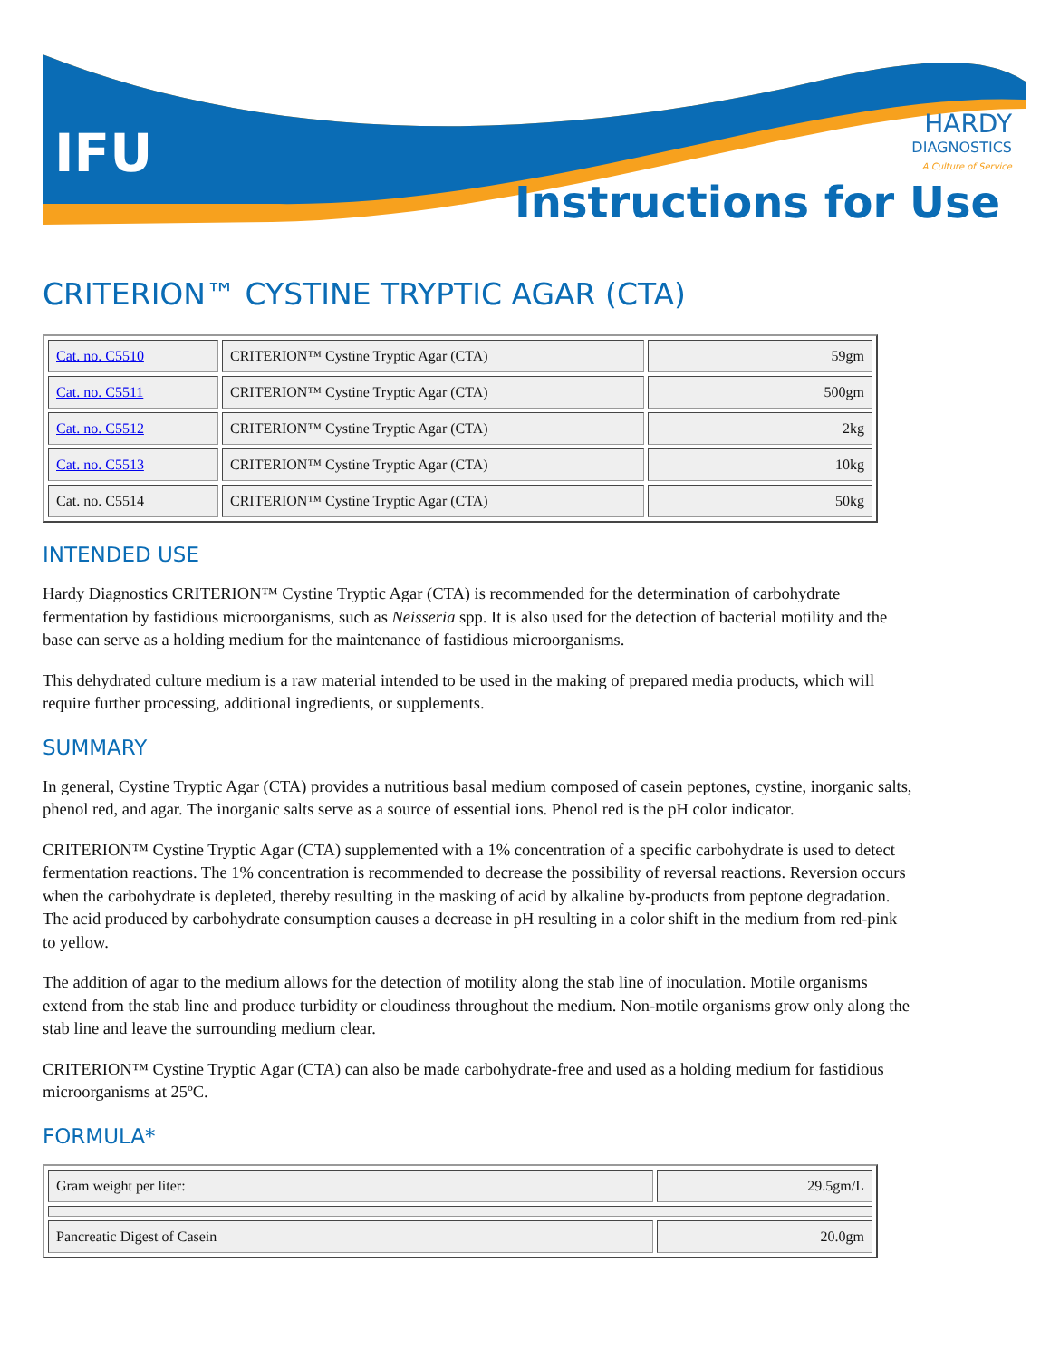IFU
HARDY
DIAGNOSTICS
A Culture of Service
Instructions for Use
CRITERION™ CYSTINE TRYPTIC AGAR (CTA)
| Cat. no. C5510 | CRITERION™ Cystine Tryptic Agar (CTA) | 59gm |
| Cat. no. C5511 | CRITERION™ Cystine Tryptic Agar (CTA) | 500gm |
| Cat. no. C5512 | CRITERION™ Cystine Tryptic Agar (CTA) | 2kg |
| Cat. no. C5513 | CRITERION™ Cystine Tryptic Agar (CTA) | 10kg |
| Cat. no. C5514 | CRITERION™ Cystine Tryptic Agar (CTA) | 50kg |
INTENDED USE
Hardy Diagnostics CRITERION™ Cystine Tryptic Agar (CTA) is recommended for the determination of carbohydrate fermentation by fastidious microorganisms, such as Neisseria spp. It is also used for the detection of bacterial motility and the base can serve as a holding medium for the maintenance of fastidious microorganisms.
This dehydrated culture medium is a raw material intended to be used in the making of prepared media products, which will require further processing, additional ingredients, or supplements.
SUMMARY
In general, Cystine Tryptic Agar (CTA) provides a nutritious basal medium composed of casein peptones, cystine, inorganic salts, phenol red, and agar. The inorganic salts serve as a source of essential ions. Phenol red is the pH color indicator.
CRITERION™ Cystine Tryptic Agar (CTA) supplemented with a 1% concentration of a specific carbohydrate is used to detect fermentation reactions. The 1% concentration is recommended to decrease the possibility of reversal reactions. Reversion occurs when the carbohydrate is depleted, thereby resulting in the masking of acid by alkaline by-products from peptone degradation. The acid produced by carbohydrate consumption causes a decrease in pH resulting in a color shift in the medium from red-pink to yellow.
The addition of agar to the medium allows for the detection of motility along the stab line of inoculation. Motile organisms extend from the stab line and produce turbidity or cloudiness throughout the medium. Non-motile organisms grow only along the stab line and leave the surrounding medium clear.
CRITERION™ Cystine Tryptic Agar (CTA) can also be made carbohydrate-free and used as a holding medium for fastidious microorganisms at 25ºC.
FORMULA*
| Gram weight per liter: | 29.5gm/L |
| Pancreatic Digest of Casein | 20.0gm |